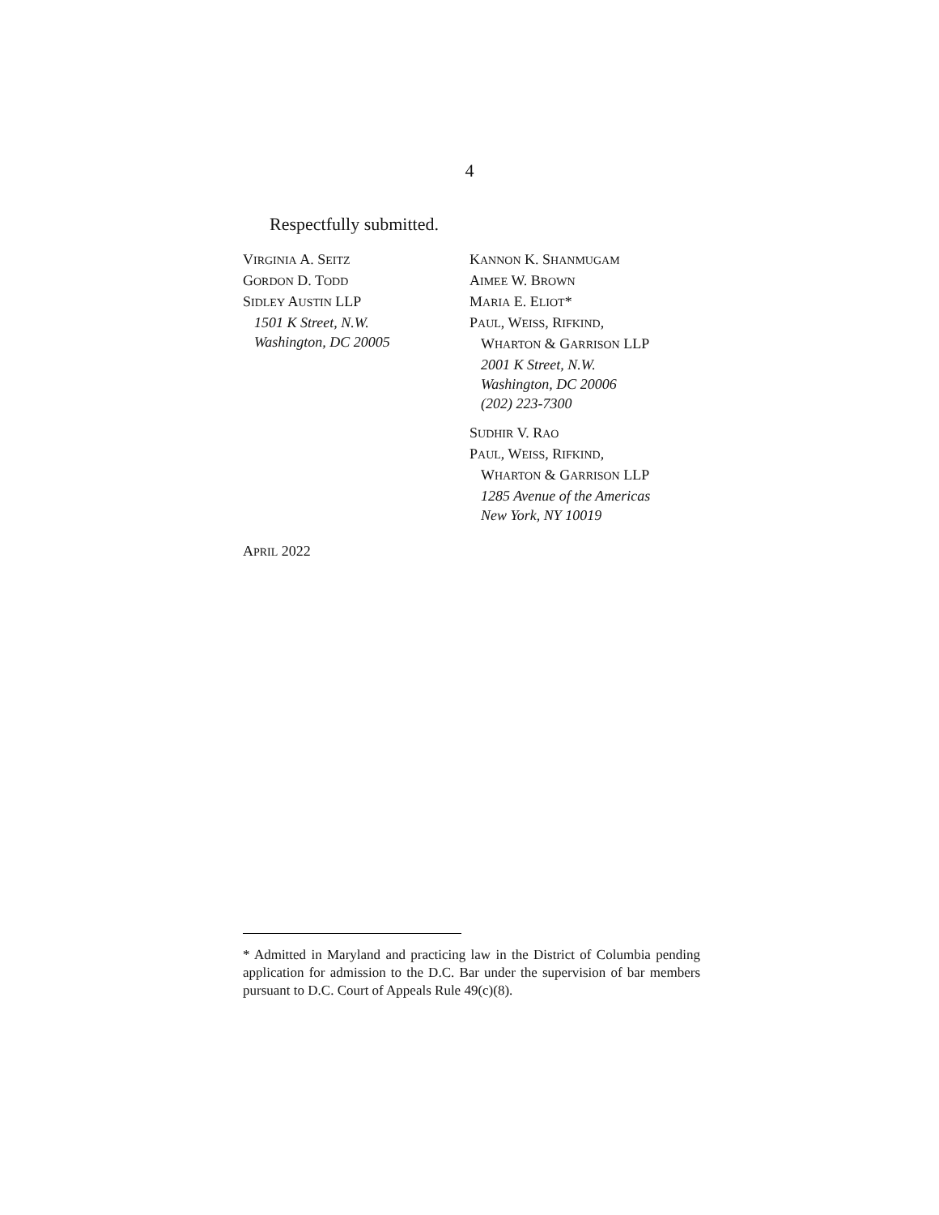4
Respectfully submitted.
VIRGINIA A. SEITZ
GORDON D. TODD
SIDLEY AUSTIN LLP
1501 K Street, N.W.
Washington, DC 20005
KANNON K. SHANMUGAM
AIMEE W. BROWN
MARIA E. ELIOT*
PAUL, WEISS, RIFKIND,
WHARTON & GARRISON LLP
2001 K Street, N.W.
Washington, DC 20006
(202) 223-7300
SUDHIR V. RAO
PAUL, WEISS, RIFKIND,
WHARTON & GARRISON LLP
1285 Avenue of the Americas
New York, NY 10019
APRIL 2022
* Admitted in Maryland and practicing law in the District of Columbia pending application for admission to the D.C. Bar under the supervision of bar members pursuant to D.C. Court of Appeals Rule 49(c)(8).